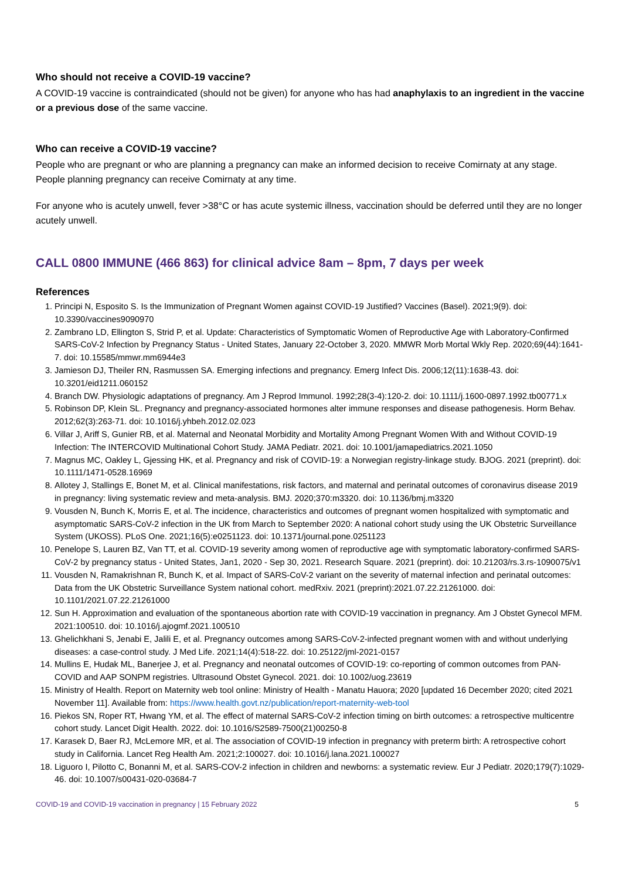Who should not receive a COVID-19 vaccine?
A COVID-19 vaccine is contraindicated (should not be given) for anyone who has had anaphylaxis to an ingredient in the vaccine or a previous dose of the same vaccine.
Who can receive a COVID-19 vaccine?
People who are pregnant or who are planning a pregnancy can make an informed decision to receive Comirnaty at any stage. People planning pregnancy can receive Comirnaty at any time.
For anyone who is acutely unwell, fever >38°C or has acute systemic illness, vaccination should be deferred until they are no longer acutely unwell.
CALL 0800 IMMUNE (466 863) for clinical advice 8am – 8pm, 7 days per week
References
1. Principi N, Esposito S. Is the Immunization of Pregnant Women against COVID-19 Justified? Vaccines (Basel). 2021;9(9). doi: 10.3390/vaccines9090970
2. Zambrano LD, Ellington S, Strid P, et al. Update: Characteristics of Symptomatic Women of Reproductive Age with Laboratory-Confirmed SARS-CoV-2 Infection by Pregnancy Status - United States, January 22-October 3, 2020. MMWR Morb Mortal Wkly Rep. 2020;69(44):1641-7. doi: 10.15585/mmwr.mm6944e3
3. Jamieson DJ, Theiler RN, Rasmussen SA. Emerging infections and pregnancy. Emerg Infect Dis. 2006;12(11):1638-43. doi: 10.3201/eid1211.060152
4. Branch DW. Physiologic adaptations of pregnancy. Am J Reprod Immunol. 1992;28(3-4):120-2. doi: 10.1111/j.1600-0897.1992.tb00771.x
5. Robinson DP, Klein SL. Pregnancy and pregnancy-associated hormones alter immune responses and disease pathogenesis. Horm Behav. 2012;62(3):263-71. doi: 10.1016/j.yhbeh.2012.02.023
6. Villar J, Ariff S, Gunier RB, et al. Maternal and Neonatal Morbidity and Mortality Among Pregnant Women With and Without COVID-19 Infection: The INTERCOVID Multinational Cohort Study. JAMA Pediatr. 2021. doi: 10.1001/jamapediatrics.2021.1050
7. Magnus MC, Oakley L, Gjessing HK, et al. Pregnancy and risk of COVID-19: a Norwegian registry-linkage study. BJOG. 2021 (preprint). doi: 10.1111/1471-0528.16969
8. Allotey J, Stallings E, Bonet M, et al. Clinical manifestations, risk factors, and maternal and perinatal outcomes of coronavirus disease 2019 in pregnancy: living systematic review and meta-analysis. BMJ. 2020;370:m3320. doi: 10.1136/bmj.m3320
9. Vousden N, Bunch K, Morris E, et al. The incidence, characteristics and outcomes of pregnant women hospitalized with symptomatic and asymptomatic SARS-CoV-2 infection in the UK from March to September 2020: A national cohort study using the UK Obstetric Surveillance System (UKOSS). PLoS One. 2021;16(5):e0251123. doi: 10.1371/journal.pone.0251123
10. Penelope S, Lauren BZ, Van TT, et al. COVID-19 severity among women of reproductive age with symptomatic laboratory-confirmed SARS-CoV-2 by pregnancy status - United States, Jan1, 2020 - Sep 30, 2021. Research Square. 2021 (preprint). doi: 10.21203/rs.3.rs-1090075/v1
11. Vousden N, Ramakrishnan R, Bunch K, et al. Impact of SARS-CoV-2 variant on the severity of maternal infection and perinatal outcomes: Data from the UK Obstetric Surveillance System national cohort. medRxiv. 2021 (preprint):2021.07.22.21261000. doi: 10.1101/2021.07.22.21261000
12. Sun H. Approximation and evaluation of the spontaneous abortion rate with COVID-19 vaccination in pregnancy. Am J Obstet Gynecol MFM. 2021:100510. doi: 10.1016/j.ajogmf.2021.100510
13. Ghelichkhani S, Jenabi E, Jalili E, et al. Pregnancy outcomes among SARS-CoV-2-infected pregnant women with and without underlying diseases: a case-control study. J Med Life. 2021;14(4):518-22. doi: 10.25122/jml-2021-0157
14. Mullins E, Hudak ML, Banerjee J, et al. Pregnancy and neonatal outcomes of COVID-19: co-reporting of common outcomes from PAN-COVID and AAP SONPM registries. Ultrasound Obstet Gynecol. 2021. doi: 10.1002/uog.23619
15. Ministry of Health. Report on Maternity web tool online: Ministry of Health - Manatu Hauora; 2020 [updated 16 December 2020; cited 2021 November 11]. Available from: https://www.health.govt.nz/publication/report-maternity-web-tool
16. Piekos SN, Roper RT, Hwang YM, et al. The effect of maternal SARS-CoV-2 infection timing on birth outcomes: a retrospective multicentre cohort study. Lancet Digit Health. 2022. doi: 10.1016/S2589-7500(21)00250-8
17. Karasek D, Baer RJ, McLemore MR, et al. The association of COVID-19 infection in pregnancy with preterm birth: A retrospective cohort study in California. Lancet Reg Health Am. 2021;2:100027. doi: 10.1016/j.lana.2021.100027
18. Liguoro I, Pilotto C, Bonanni M, et al. SARS-COV-2 infection in children and newborns: a systematic review. Eur J Pediatr. 2020;179(7):1029-46. doi: 10.1007/s00431-020-03684-7
COVID-19 and COVID-19 vaccination in pregnancy | 15 February 2022 5